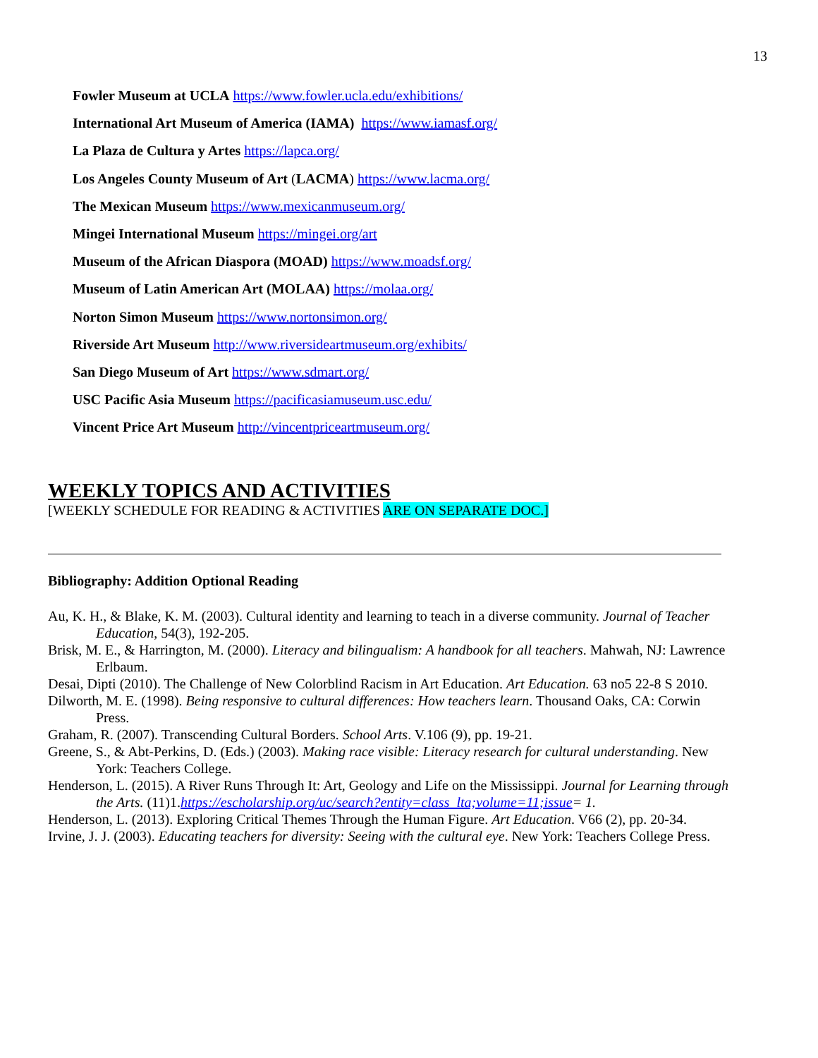13
Fowler Museum at UCLA https://www.fowler.ucla.edu/exhibitions/
International Art Museum of America (IAMA) https://www.iamasf.org/
La Plaza de Cultura y Artes https://lapca.org/
Los Angeles County Museum of Art (LACMA) https://www.lacma.org/
The Mexican Museum https://www.mexicanmuseum.org/
Mingei International Museum https://mingei.org/art
Museum of the African Diaspora (MOAD) https://www.moadsf.org/
Museum of Latin American Art (MOLAA) https://molaa.org/
Norton Simon Museum https://www.nortonsimon.org/
Riverside Art Museum http://www.riversideartmuseum.org/exhibits/
San Diego Museum of Art https://www.sdmart.org/
USC Pacific Asia Museum https://pacificasiamuseum.usc.edu/
Vincent Price Art Museum http://vincentpriceartmuseum.org/
WEEKLY TOPICS AND ACTIVITIES
[WEEKLY SCHEDULE FOR READING & ACTIVITIES ARE ON SEPARATE DOC.]
Bibliography: Addition Optional Reading
Au, K. H., & Blake, K. M. (2003). Cultural identity and learning to teach in a diverse community. Journal of Teacher Education, 54(3), 192-205.
Brisk, M. E., & Harrington, M. (2000). Literacy and bilingualism: A handbook for all teachers. Mahwah, NJ: Lawrence Erlbaum.
Desai, Dipti (2010). The Challenge of New Colorblind Racism in Art Education. Art Education. 63 no5 22-8 S 2010.
Dilworth, M. E. (1998). Being responsive to cultural differences: How teachers learn. Thousand Oaks, CA: Corwin Press.
Graham, R. (2007). Transcending Cultural Borders. School Arts. V.106 (9), pp. 19-21.
Greene, S., & Abt-Perkins, D. (Eds.) (2003). Making race visible: Literacy research for cultural understanding. New York: Teachers College.
Henderson, L. (2015). A River Runs Through It: Art, Geology and Life on the Mississippi. Journal for Learning through the Arts. (11)1.https://escholarship.org/uc/search?entity=class_lta;volume=11;issue= 1.
Henderson, L. (2013). Exploring Critical Themes Through the Human Figure. Art Education. V66 (2), pp. 20-34.
Irvine, J. J. (2003). Educating teachers for diversity: Seeing with the cultural eye. New York: Teachers College Press.